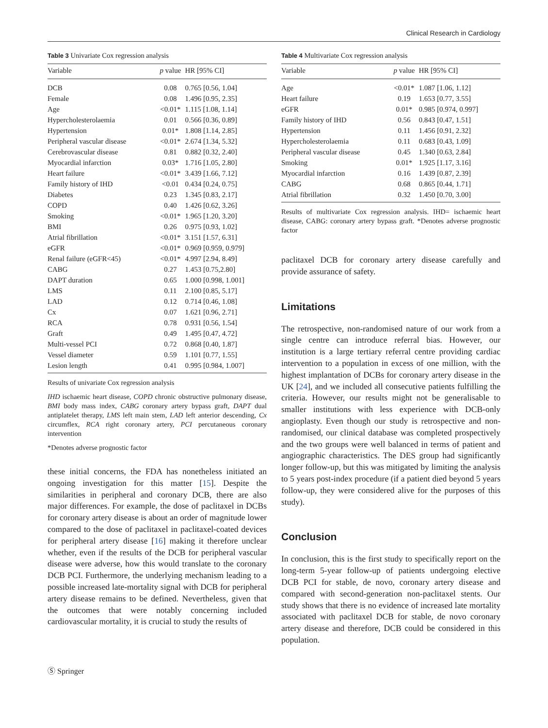Clinical Research in Cardiology
Table 3 Univariate Cox regression analysis
| Variable | p value | HR [95% CI] |
| --- | --- | --- |
| DCB | 0.08 | 0.765 [0.56, 1.04] |
| Female | 0.08 | 1.496 [0.95, 2.35] |
| Age | <0.01* | 1.115 [1.08, 1.14] |
| Hypercholesterolaemia | 0.01 | 0.566 [0.36, 0.89] |
| Hypertension | 0.01* | 1.808 [1.14, 2.85] |
| Peripheral vascular disease | <0.01* | 2.674 [1.34, 5.32] |
| Cerebrovascular disease | 0.81 | 0.882 [0.32, 2.40] |
| Myocardial infarction | 0.03* | 1.716 [1.05, 2.80] |
| Heart failure | <0.01* | 3.439 [1.66, 7.12] |
| Family history of IHD | <0.01 | 0.434 [0.24, 0.75] |
| Diabetes | 0.23 | 1.345 [0.83, 2.17] |
| COPD | 0.40 | 1.426 [0.62, 3.26] |
| Smoking | <0.01* | 1.965 [1.20, 3.20] |
| BMI | 0.26 | 0.975 [0.93, 1.02] |
| Atrial fibrillation | <0.01* | 3.151 [1.57, 6.31] |
| eGFR | <0.01* | 0.969 [0.959, 0.979] |
| Renal failure (eGFR<45) | <0.01* | 4.997 [2.94, 8.49] |
| CABG | 0.27 | 1.453 [0.75,2.80] |
| DAPT duration | 0.65 | 1.000 [0.998, 1.001] |
| LMS | 0.11 | 2.100 [0.85, 5.17] |
| LAD | 0.12 | 0.714 [0.46, 1.08] |
| Cx | 0.07 | 1.621 [0.96, 2.71] |
| RCA | 0.78 | 0.931 [0.56, 1.54] |
| Graft | 0.49 | 1.495 [0.47, 4.72] |
| Multi-vessel PCI | 0.72 | 0.868 [0.40, 1.87] |
| Vessel diameter | 0.59 | 1.101 [0.77, 1.55] |
| Lesion length | 0.41 | 0.995 [0.984, 1.007] |
Results of univariate Cox regression analysis
IHD ischaemic heart disease, COPD chronic obstructive pulmonary disease, BMI body mass index, CABG coronary artery bypass graft, DAPT dual antiplatelet therapy, LMS left main stem, LAD left anterior descending, Cx circumflex, RCA right coronary artery, PCI percutaneous coronary intervention
*Denotes adverse prognostic factor
these initial concerns, the FDA has nonetheless initiated an ongoing investigation for this matter [15]. Despite the similarities in peripheral and coronary DCB, there are also major differences. For example, the dose of paclitaxel in DCBs for coronary artery disease is about an order of magnitude lower compared to the dose of paclitaxel in paclitaxel-coated devices for peripheral artery disease [16] making it therefore unclear whether, even if the results of the DCB for peripheral vascular disease were adverse, how this would translate to the coronary DCB PCI. Furthermore, the underlying mechanism leading to a possible increased late-mortality signal with DCB for peripheral artery disease remains to be defined. Nevertheless, given that the outcomes that were notably concerning included cardiovascular mortality, it is crucial to study the results of
Table 4 Multivariate Cox regression analysis
| Variable | p value | HR [95% CI] |
| --- | --- | --- |
| Age | <0.01* | 1.087 [1.06, 1.12] |
| Heart failure | 0.19 | 1.653 [0.77, 3.55] |
| eGFR | 0.01* | 0.985 [0.974, 0.997] |
| Family history of IHD | 0.56 | 0.843 [0.47, 1.51] |
| Hypertension | 0.11 | 1.456 [0.91, 2.32] |
| Hypercholesterolaemia | 0.11 | 0.683 [0.43, 1.09] |
| Peripheral vascular disease | 0.45 | 1.340 [0.63, 2.84] |
| Smoking | 0.01* | 1.925 [1.17, 3.16] |
| Myocardial infarction | 0.16 | 1.439 [0.87, 2.39] |
| CABG | 0.68 | 0.865 [0.44, 1.71] |
| Atrial fibrillation | 0.32 | 1.450 [0.70, 3.00] |
Results of multivariate Cox regression analysis. IHD= ischaemic heart disease, CABG: coronary artery bypass graft. *Denotes adverse prognostic factor
paclitaxel DCB for coronary artery disease carefully and provide assurance of safety.
Limitations
The retrospective, non-randomised nature of our work from a single centre can introduce referral bias. However, our institution is a large tertiary referral centre providing cardiac intervention to a population in excess of one million, with the highest implantation of DCBs for coronary artery disease in the UK [24], and we included all consecutive patients fulfilling the criteria. However, our results might not be generalisable to smaller institutions with less experience with DCB-only angioplasty. Even though our study is retrospective and non-randomised, our clinical database was completed prospectively and the two groups were well balanced in terms of patient and angiographic characteristics. The DES group had significantly longer follow-up, but this was mitigated by limiting the analysis to 5 years post-index procedure (if a patient died beyond 5 years follow-up, they were considered alive for the purposes of this study).
Conclusion
In conclusion, this is the first study to specifically report on the long-term 5-year follow-up of patients undergoing elective DCB PCI for stable, de novo, coronary artery disease and compared with second-generation non-paclitaxel stents. Our study shows that there is no evidence of increased late mortality associated with paclitaxel DCB for stable, de novo coronary artery disease and therefore, DCB could be considered in this population.
Ⓢ Springer